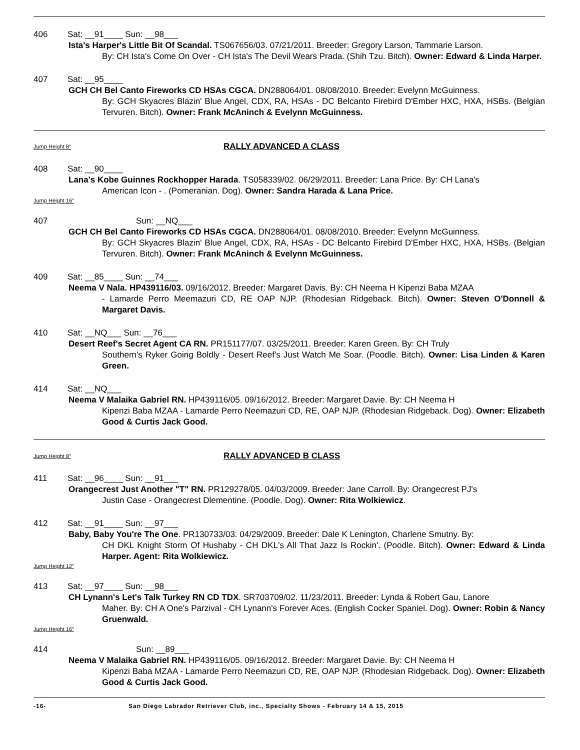406 Sat: __91____ Sun: __98___
Ista's Harper's Little Bit Of Scandal. TS067656/03. 07/21/2011. Breeder: Gregory Larson, Tammarie Larson.
By: CH Ista's Come On Over - CH Ista's The Devil Wears Prada. (Shih Tzu. Bitch). Owner: Edward & Linda Harper.
407 Sat: __95____
GCH CH Bel Canto Fireworks CD HSAs CGCA. DN288064/01. 08/08/2010. Breeder: Evelynn McGuinness.
By: GCH Skyacres Blazin' Blue Angel, CDX, RA, HSAs - DC Belcanto Firebird D'Ember HXC, HXA, HSBs. (Belgian Tervuren. Bitch). Owner: Frank McAninch & Evelynn McGuinness.
Jump Height 8" RALLY ADVANCED A CLASS
408 Sat: __90____
Lana's Kobe Guinnes Rockhopper Harada. TS058339/02. 06/29/2011. Breeder: Lana Price. By: CH Lana's
American Icon - . (Pomeranian. Dog). Owner: Sandra Harada & Lana Price.
Jump Height 16"
407 Sun: __NQ___
GCH CH Bel Canto Fireworks CD HSAs CGCA. DN288064/01. 08/08/2010. Breeder: Evelynn McGuinness.
By: GCH Skyacres Blazin' Blue Angel, CDX, RA, HSAs - DC Belcanto Firebird D'Ember HXC, HXA, HSBs. (Belgian Tervuren. Bitch). Owner: Frank McAninch & Evelynn McGuinness.
409 Sat: __85____ Sun: __74___
Neema V Nala. HP439116/03. 09/16/2012. Breeder: Margaret Davis. By: CH Neema H Kipenzi Baba MZAA
- Lamarde Perro Meemazuri CD, RE OAP NJP. (Rhodesian Ridgeback. Bitch). Owner: Steven O'Donnell & Margaret Davis.
410 Sat: __NQ___ Sun: __76___
Desert Reef's Secret Agent CA RN. PR151177/07. 03/25/2011. Breeder: Karen Green. By: CH Truly
Southern's Ryker Going Boldly - Desert Reef's Just Watch Me Soar. (Poodle. Bitch). Owner: Lisa Linden & Karen Green.
414 Sat: __NQ___
Neema V Malaika Gabriel RN. HP439116/05. 09/16/2012. Breeder: Margaret Davie. By: CH Neema H
Kipenzi Baba MZAA - Lamarde Perro Neemazuri CD, RE, OAP NJP. (Rhodesian Ridgeback. Dog). Owner: Elizabeth Good & Curtis Jack Good.
Jump Height 8" RALLY ADVANCED B CLASS
411 Sat: __96____ Sun: __91___
Orangecrest Just Another "T" RN. PR129278/05. 04/03/2009. Breeder: Jane Carroll. By: Orangecrest PJ's
Justin Case - Orangecrest Dlementine. (Poodle. Dog). Owner: Rita Wolkiewicz.
412 Sat: __91____ Sun: __97___
Baby, Baby You're The One. PR130733/03. 04/29/2009. Breeder: Dale K Lenington, Charlene Smutny. By:
CH DKL Knight Storm Of Hushaby - CH DKL's All That Jazz Is Rockin'. (Poodle. Bitch). Owner: Edward & Linda Harper. Agent: Rita Wolkiewicz.
Jump Height 12"
413 Sat: __97____ Sun: __98___
CH Lynann's Let's Talk Turkey RN CD TDX. SR703709/02. 11/23/2011. Breeder: Lynda & Robert Gau, Lanore
Maher. By: CH A One's Parzival - CH Lynann's Forever Aces. (English Cocker Spaniel. Dog). Owner: Robin & Nancy Gruenwald.
Jump Height 16"
414 Sun: __89___
Neema V Malaika Gabriel RN. HP439116/05. 09/16/2012. Breeder: Margaret Davie. By: CH Neema H
Kipenzi Baba MZAA - Lamarde Perro Neemazuri CD, RE, OAP NJP. (Rhodesian Ridgeback. Dog). Owner: Elizabeth Good & Curtis Jack Good.
-16- San Diego Labrador Retriever Club, inc., Specialty Shows - February 14 & 15, 2015